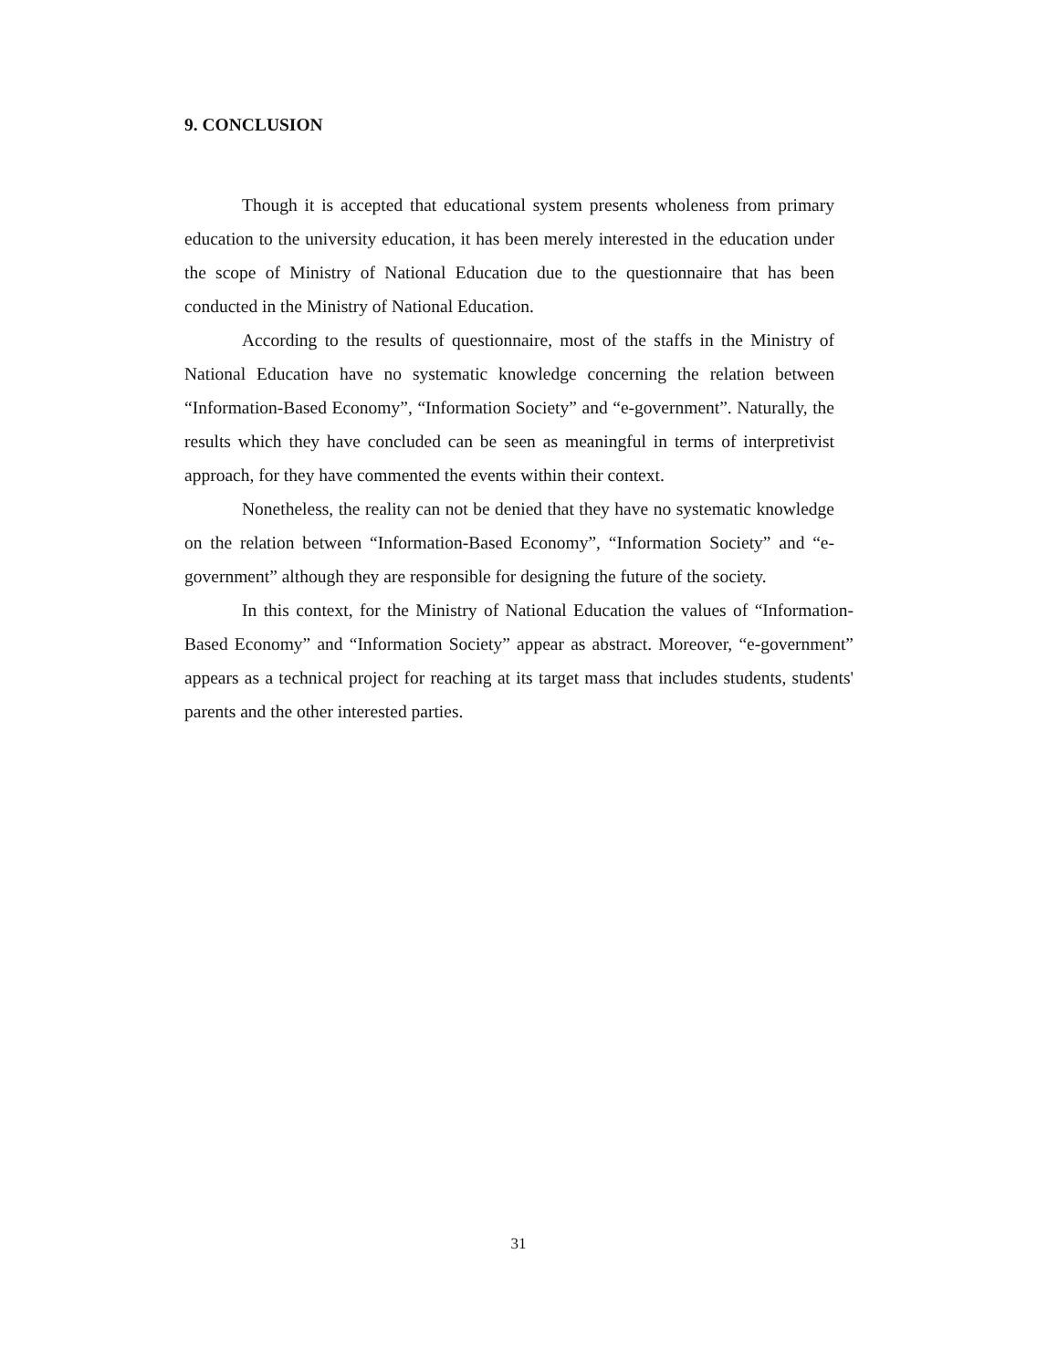9. CONCLUSION
Though it is accepted that educational system presents wholeness from primary education to the university education, it has been merely interested in the education under the scope of Ministry of National Education due to the questionnaire that has been conducted in the Ministry of National Education.
According to the results of questionnaire, most of the staffs in the Ministry of National Education have no systematic knowledge concerning the relation between “Information-Based Economy”, “Information Society” and “e-government”. Naturally, the results which they have concluded can be seen as meaningful in terms of interpretivist approach, for they have commented the events within their context.
Nonetheless, the reality can not be denied that they have no systematic knowledge on the relation between “Information-Based Economy”, “Information Society” and “e-government” although they are responsible for designing the future of the society.
In this context, for the Ministry of National Education the values of “Information-Based Economy” and “Information Society” appear as abstract. Moreover, “e-government” appears as a technical project for reaching at its target mass that includes students, students' parents and the other interested parties.
31